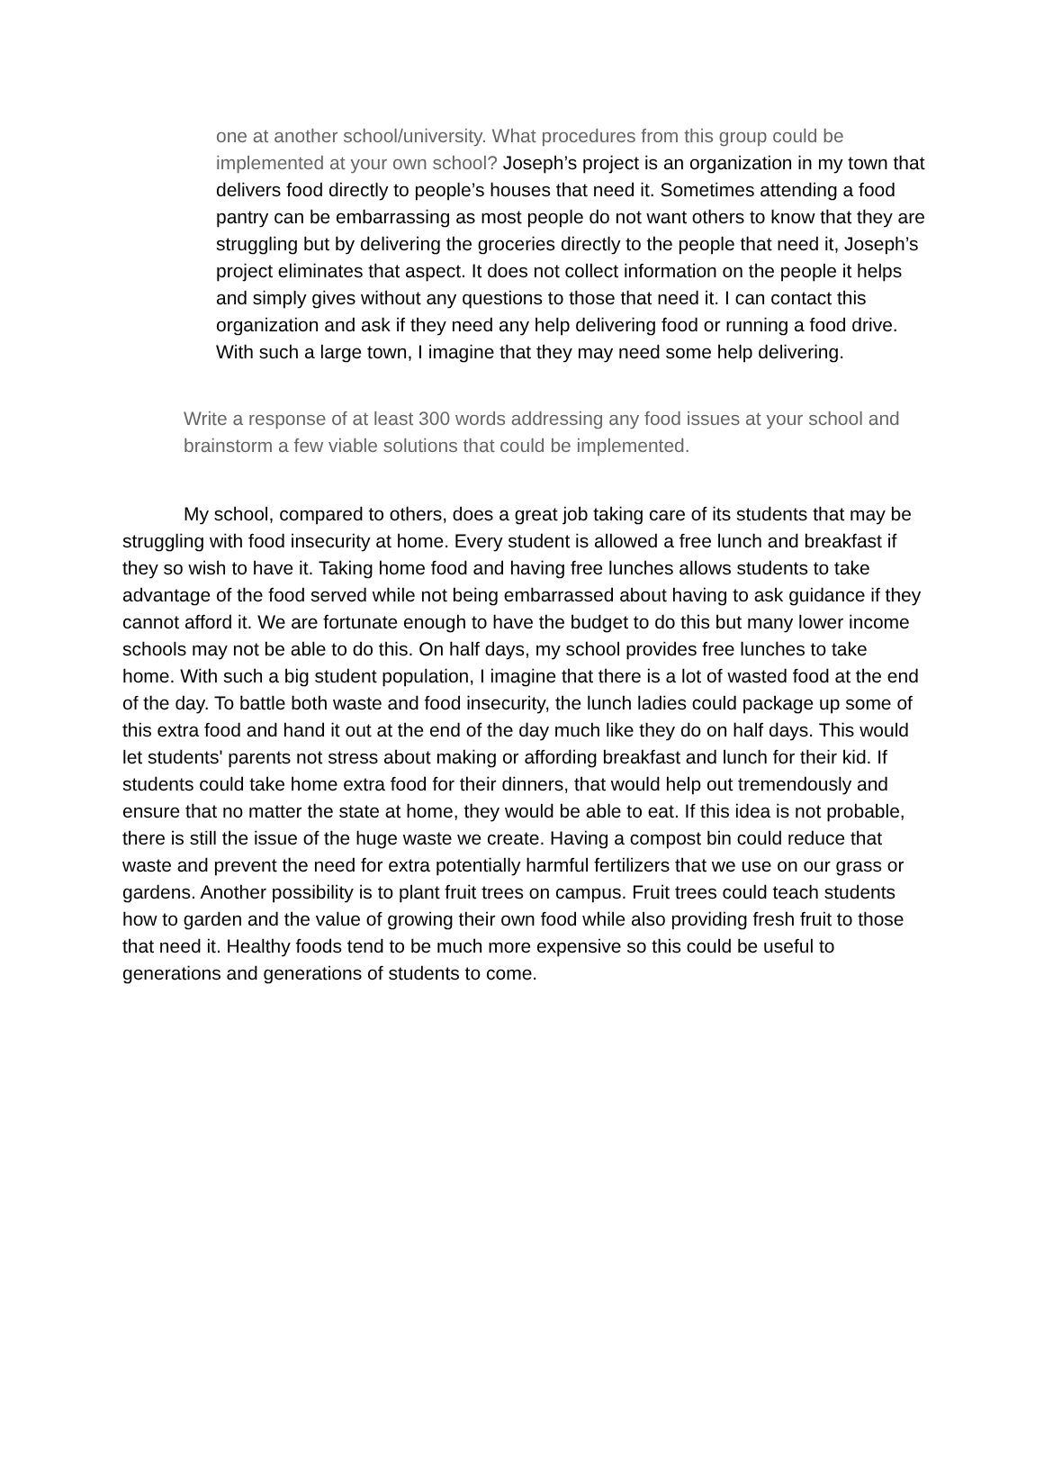one at another school/university. What procedures from this group could be implemented at your own school? Joseph’s project is an organization in my town that delivers food directly to people’s houses that need it. Sometimes attending a food pantry can be embarrassing as most people do not want others to know that they are struggling but by delivering the groceries directly to the people that need it, Joseph’s project eliminates that aspect. It does not collect information on the people it helps and simply gives without any questions to those that need it. I can contact this organization and ask if they need any help delivering food or running a food drive. With such a large town, I imagine that they may need some help delivering.
Write a response of at least 300 words addressing any food issues at your school and brainstorm a few viable solutions that could be implemented.
My school, compared to others, does a great job taking care of its students that may be struggling with food insecurity at home. Every student is allowed a free lunch and breakfast if they so wish to have it. Taking home food and having free lunches allows students to take advantage of the food served while not being embarrassed about having to ask guidance if they cannot afford it. We are fortunate enough to have the budget to do this but many lower income schools may not be able to do this. On half days, my school provides free lunches to take home. With such a big student population, I imagine that there is a lot of wasted food at the end of the day. To battle both waste and food insecurity, the lunch ladies could package up some of this extra food and hand it out at the end of the day much like they do on half days. This would let students' parents not stress about making or affording breakfast and lunch for their kid. If students could take home extra food for their dinners, that would help out tremendously and ensure that no matter the state at home, they would be able to eat. If this idea is not probable, there is still the issue of the huge waste we create. Having a compost bin could reduce that waste and prevent the need for extra potentially harmful fertilizers that we use on our grass or gardens. Another possibility is to plant fruit trees on campus. Fruit trees could teach students how to garden and the value of growing their own food while also providing fresh fruit to those that need it. Healthy foods tend to be much more expensive so this could be useful to generations and generations of students to come.